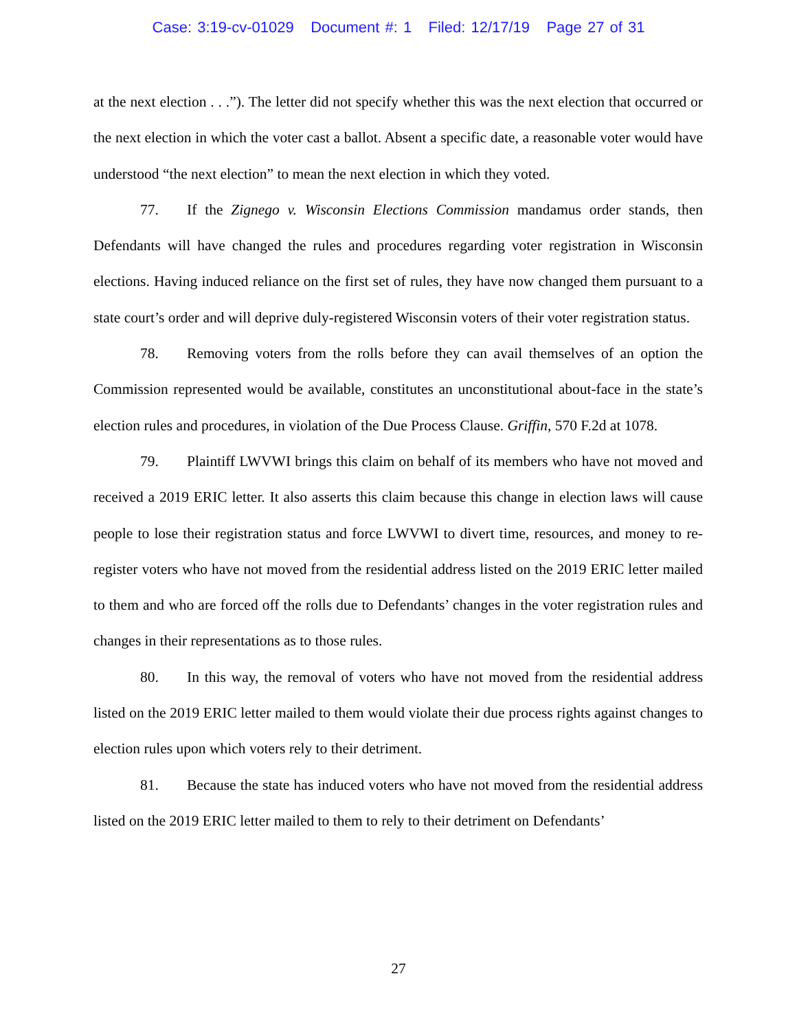Case: 3:19-cv-01029 Document #: 1 Filed: 12/17/19 Page 27 of 31
at the next election . . .”). The letter did not specify whether this was the next election that occurred or the next election in which the voter cast a ballot. Absent a specific date, a reasonable voter would have understood “the next election” to mean the next election in which they voted.
77. If the Zignego v. Wisconsin Elections Commission mandamus order stands, then Defendants will have changed the rules and procedures regarding voter registration in Wisconsin elections. Having induced reliance on the first set of rules, they have now changed them pursuant to a state court’s order and will deprive duly-registered Wisconsin voters of their voter registration status.
78. Removing voters from the rolls before they can avail themselves of an option the Commission represented would be available, constitutes an unconstitutional about-face in the state’s election rules and procedures, in violation of the Due Process Clause. Griffin, 570 F.2d at 1078.
79. Plaintiff LWVWI brings this claim on behalf of its members who have not moved and received a 2019 ERIC letter. It also asserts this claim because this change in election laws will cause people to lose their registration status and force LWVWI to divert time, resources, and money to re-register voters who have not moved from the residential address listed on the 2019 ERIC letter mailed to them and who are forced off the rolls due to Defendants’ changes in the voter registration rules and changes in their representations as to those rules.
80. In this way, the removal of voters who have not moved from the residential address listed on the 2019 ERIC letter mailed to them would violate their due process rights against changes to election rules upon which voters rely to their detriment.
81. Because the state has induced voters who have not moved from the residential address listed on the 2019 ERIC letter mailed to them to rely to their detriment on Defendants’
27